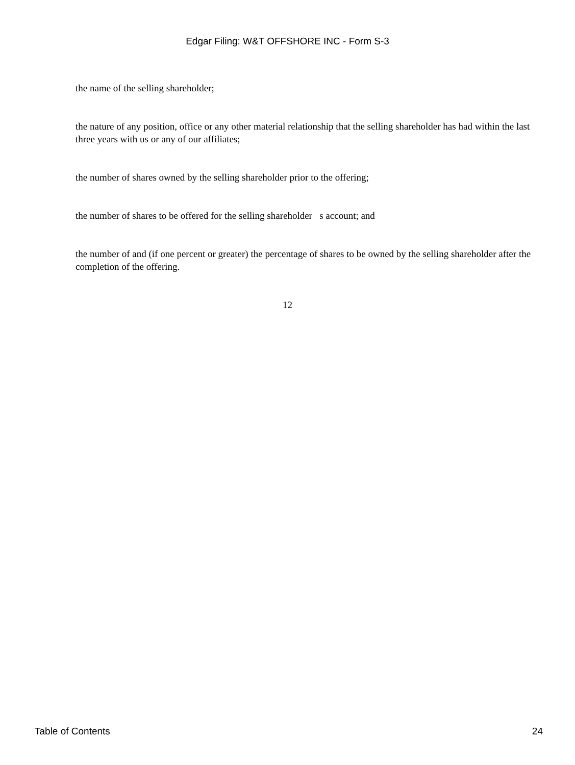Edgar Filing: W&T OFFSHORE INC - Form S-3
the name of the selling shareholder;
the nature of any position, office or any other material relationship that the selling shareholder has had within the last three years with us or any of our affiliates;
the number of shares owned by the selling shareholder prior to the offering;
the number of shares to be offered for the selling shareholder s account; and
the number of and (if one percent or greater) the percentage of shares to be owned by the selling shareholder after the completion of the offering.
12
Table of Contents 24